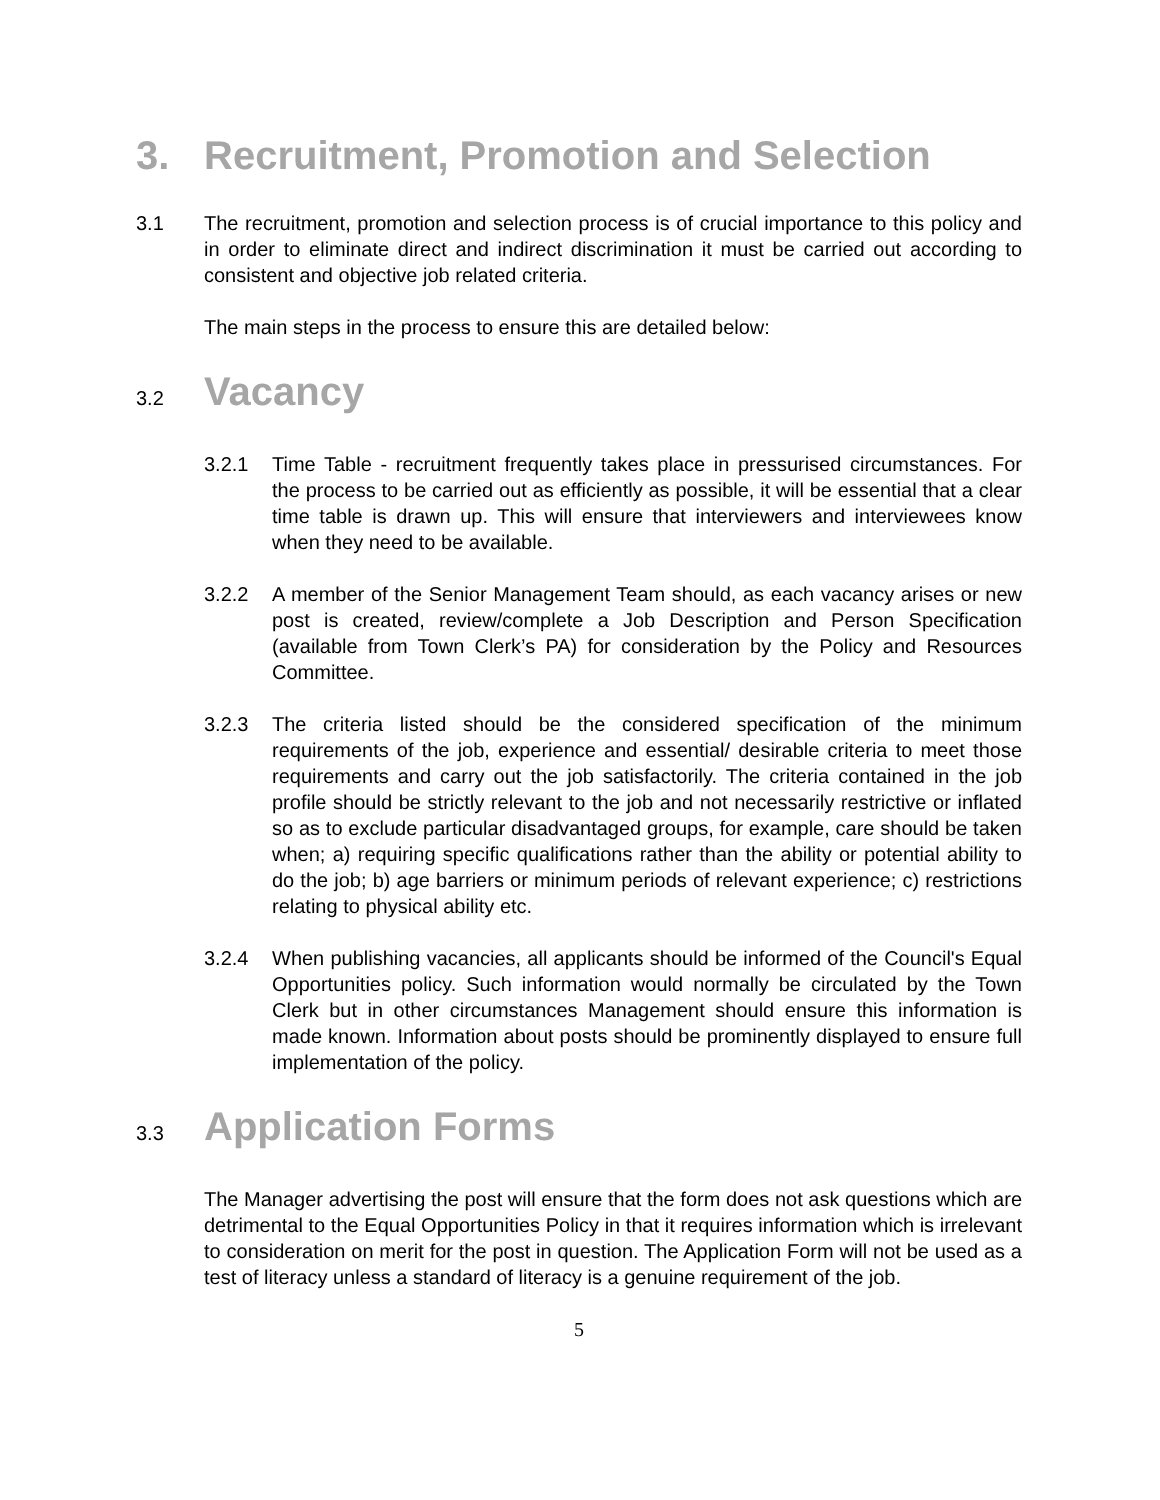3. Recruitment, Promotion and Selection
3.1 The recruitment, promotion and selection process is of crucial importance to this policy and in order to eliminate direct and indirect discrimination it must be carried out according to consistent and objective job related criteria.
The main steps in the process to ensure this are detailed below:
3.2 Vacancy
3.2.1 Time Table - recruitment frequently takes place in pressurised circumstances. For the process to be carried out as efficiently as possible, it will be essential that a clear time table is drawn up. This will ensure that interviewers and interviewees know when they need to be available.
3.2.2 A member of the Senior Management Team should, as each vacancy arises or new post is created, review/complete a Job Description and Person Specification (available from Town Clerk’s PA) for consideration by the Policy and Resources Committee.
3.2.3 The criteria listed should be the considered specification of the minimum requirements of the job, experience and essential/ desirable criteria to meet those requirements and carry out the job satisfactorily. The criteria contained in the job profile should be strictly relevant to the job and not necessarily restrictive or inflated so as to exclude particular disadvantaged groups, for example, care should be taken when; a) requiring specific qualifications rather than the ability or potential ability to do the job; b) age barriers or minimum periods of relevant experience; c) restrictions relating to physical ability etc.
3.2.4 When publishing vacancies, all applicants should be informed of the Council's Equal Opportunities policy. Such information would normally be circulated by the Town Clerk but in other circumstances Management should ensure this information is made known. Information about posts should be prominently displayed to ensure full implementation of the policy.
3.3 Application Forms
The Manager advertising the post will ensure that the form does not ask questions which are detrimental to the Equal Opportunities Policy in that it requires information which is irrelevant to consideration on merit for the post in question. The Application Form will not be used as a test of literacy unless a standard of literacy is a genuine requirement of the job.
5